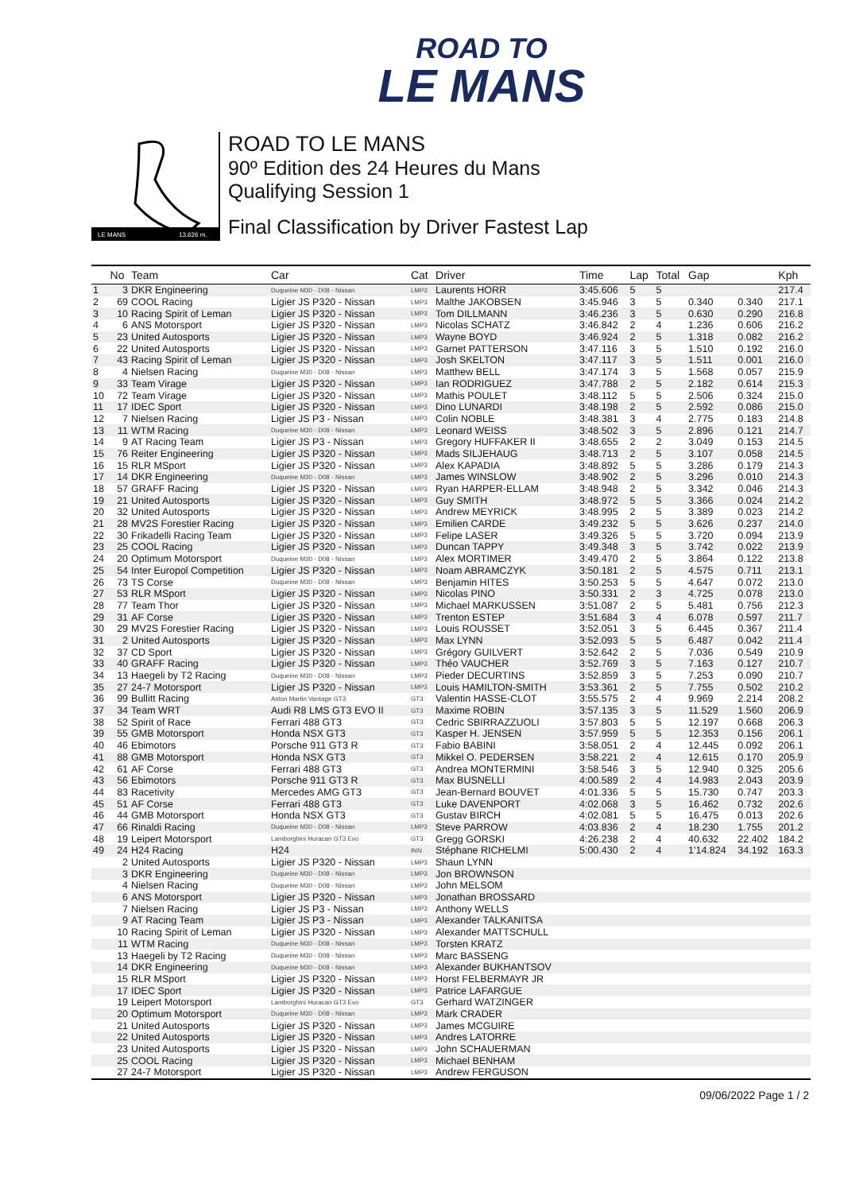ROAD TO
LE MANS
LE MANS
13.626 m.
ROAD TO LE MANS
90º Edition des 24 Heures du Mans
Qualifying Session 1
Final Classification by Driver Fastest Lap
| | No | Team | Car | Cat | Driver | Time | Lap | Total | Gap | | Kph |
| --- | --- | --- | --- | --- | --- | --- | --- | --- | --- | --- | --- |
| 1 | 3 | DKR Engineering | Duqueine M30 - D08 - Nissan | LMP3 | Laurents HORR | 3:45.606 | 5 | 5 | | | 217.4 |
| 2 | 69 | COOL Racing | Ligier JS P320 - Nissan | LMP3 | Malthe JAKOBSEN | 3:45.946 | 3 | 5 | 0.340 | 0.340 | 217.1 |
| 3 | 10 | Racing Spirit of Leman | Ligier JS P320 - Nissan | LMP3 | Tom DILLMANN | 3:46.236 | 3 | 5 | 0.630 | 0.290 | 216.8 |
| 4 | 6 | ANS Motorsport | Ligier JS P320 - Nissan | LMP3 | Nicolas SCHATZ | 3:46.842 | 2 | 4 | 1.236 | 0.606 | 216.2 |
| 5 | 23 | United Autosports | Ligier JS P320 - Nissan | LMP3 | Wayne BOYD | 3:46.924 | 2 | 5 | 1.318 | 0.082 | 216.2 |
| 6 | 22 | United Autosports | Ligier JS P320 - Nissan | LMP3 | Garnet PATTERSON | 3:47.116 | 3 | 5 | 1.510 | 0.192 | 216.0 |
| 7 | 43 | Racing Spirit of Leman | Ligier JS P320 - Nissan | LMP3 | Josh SKELTON | 3:47.117 | 3 | 5 | 1.511 | 0.001 | 216.0 |
| 8 | 4 | Nielsen Racing | Duqueine M30 - D08 - Nissan | LMP3 | Matthew BELL | 3:47.174 | 3 | 5 | 1.568 | 0.057 | 215.9 |
| 9 | 33 | Team Virage | Ligier JS P320 - Nissan | LMP3 | Ian RODRIGUEZ | 3:47.788 | 2 | 5 | 2.182 | 0.614 | 215.3 |
| 10 | 72 | Team Virage | Ligier JS P320 - Nissan | LMP3 | Mathis POULET | 3:48.112 | 5 | 5 | 2.506 | 0.324 | 215.0 |
| 11 | 17 | IDEC Sport | Ligier JS P320 - Nissan | LMP3 | Dino LUNARDI | 3:48.198 | 2 | 5 | 2.592 | 0.086 | 215.0 |
| 12 | 7 | Nielsen Racing | Ligier JS P3 - Nissan | LMP3 | Colin NOBLE | 3:48.381 | 3 | 4 | 2.775 | 0.183 | 214.8 |
| 13 | 11 | WTM Racing | Duqueine M30 - D08 - Nissan | LMP3 | Leonard WEISS | 3:48.502 | 3 | 5 | 2.896 | 0.121 | 214.7 |
| 14 | 9 | AT Racing Team | Ligier JS P3 - Nissan | LMP3 | Gregory HUFFAKER II | 3:48.655 | 2 | 2 | 3.049 | 0.153 | 214.5 |
| 15 | 76 | Reiter Engineering | Ligier JS P320 - Nissan | LMP3 | Mads SILJEHAUG | 3:48.713 | 2 | 5 | 3.107 | 0.058 | 214.5 |
| 16 | 15 | RLR MSport | Ligier JS P320 - Nissan | LMP3 | Alex KAPADIA | 3:48.892 | 5 | 5 | 3.286 | 0.179 | 214.3 |
| 17 | 14 | DKR Engineering | Duqueine M30 - D08 - Nissan | LMP3 | James WINSLOW | 3:48.902 | 2 | 5 | 3.296 | 0.010 | 214.3 |
| 18 | 57 | GRAFF Racing | Ligier JS P320 - Nissan | LMP3 | Ryan HARPER-ELLAM | 3:48.948 | 2 | 5 | 3.342 | 0.046 | 214.3 |
| 19 | 21 | United Autosports | Ligier JS P320 - Nissan | LMP3 | Guy SMITH | 3:48.972 | 5 | 5 | 3.366 | 0.024 | 214.2 |
| 20 | 32 | United Autosports | Ligier JS P320 - Nissan | LMP3 | Andrew MEYRICK | 3:48.995 | 2 | 5 | 3.389 | 0.023 | 214.2 |
| 21 | 28 | MV2S Forestier Racing | Ligier JS P320 - Nissan | LMP3 | Emilien CARDE | 3:49.232 | 5 | 5 | 3.626 | 0.237 | 214.0 |
| 22 | 30 | Frikadelli Racing Team | Ligier JS P320 - Nissan | LMP3 | Felipe LASER | 3:49.326 | 5 | 5 | 3.720 | 0.094 | 213.9 |
| 23 | 25 | COOL Racing | Ligier JS P320 - Nissan | LMP3 | Duncan TAPPY | 3:49.348 | 3 | 5 | 3.742 | 0.022 | 213.9 |
| 24 | 20 | Optimum Motorsport | Duqueine M30 - D08 - Nissan | LMP3 | Alex MORTIMER | 3:49.470 | 2 | 5 | 3.864 | 0.122 | 213.8 |
| 25 | 54 | Inter Europol Competition | Ligier JS P320 - Nissan | LMP3 | Noam ABRAMCZYK | 3:50.181 | 2 | 5 | 4.575 | 0.711 | 213.1 |
| 26 | 73 | TS Corse | Duqueine M30 - D08 - Nissan | LMP3 | Benjamin HITES | 3:50.253 | 5 | 5 | 4.647 | 0.072 | 213.0 |
| 27 | 53 | RLR MSport | Ligier JS P320 - Nissan | LMP3 | Nicolas PINO | 3:50.331 | 2 | 3 | 4.725 | 0.078 | 213.0 |
| 28 | 77 | Team Thor | Ligier JS P320 - Nissan | LMP3 | Michael MARKUSSEN | 3:51.087 | 2 | 5 | 5.481 | 0.756 | 212.3 |
| 29 | 31 | AF Corse | Ligier JS P320 - Nissan | LMP3 | Trenton ESTEP | 3:51.684 | 3 | 4 | 6.078 | 0.597 | 211.7 |
| 30 | 29 | MV2S Forestier Racing | Ligier JS P320 - Nissan | LMP3 | Louis ROUSSET | 3:52.051 | 3 | 5 | 6.445 | 0.367 | 211.4 |
| 31 | 2 | United Autosports | Ligier JS P320 - Nissan | LMP3 | Max LYNN | 3:52.093 | 5 | 5 | 6.487 | 0.042 | 211.4 |
| 32 | 37 | CD Sport | Ligier JS P320 - Nissan | LMP3 | Grégory GUILVERT | 3:52.642 | 2 | 5 | 7.036 | 0.549 | 210.9 |
| 33 | 40 | GRAFF Racing | Ligier JS P320 - Nissan | LMP3 | Théo VAUCHER | 3:52.769 | 3 | 5 | 7.163 | 0.127 | 210.7 |
| 34 | 13 | Haegeli by T2 Racing | Duqueine M30 - D08 - Nissan | LMP3 | Pieder DECURTINS | 3:52.859 | 3 | 5 | 7.253 | 0.090 | 210.7 |
| 35 | 27 | 24-7 Motorsport | Ligier JS P320 - Nissan | LMP3 | Louis HAMILTON-SMITH | 3:53.361 | 2 | 5 | 7.755 | 0.502 | 210.2 |
| 36 | 99 | Bullitt Racing | Aston Martin Vantage GT3 | GT3 | Valentin HASSE-CLOT | 3:55.575 | 2 | 4 | 9.969 | 2.214 | 208.2 |
| 37 | 34 | Team WRT | Audi R8 LMS GT3 EVO II | GT3 | Maxime ROBIN | 3:57.135 | 3 | 5 | 11.529 | 1.560 | 206.9 |
| 38 | 52 | Spirit of Race | Ferrari 488 GT3 | GT3 | Cedric SBIRRAZZUOLI | 3:57.803 | 5 | 5 | 12.197 | 0.668 | 206.3 |
| 39 | 55 | GMB Motorsport | Honda NSX GT3 | GT3 | Kasper H. JENSEN | 3:57.959 | 5 | 5 | 12.353 | 0.156 | 206.1 |
| 40 | 46 | Ebimotors | Porsche 911 GT3 R | GT3 | Fabio BABINI | 3:58.051 | 2 | 4 | 12.445 | 0.092 | 206.1 |
| 41 | 88 | GMB Motorsport | Honda NSX GT3 | GT3 | Mikkel O. PEDERSEN | 3:58.221 | 2 | 4 | 12.615 | 0.170 | 205.9 |
| 42 | 61 | AF Corse | Ferrari 488 GT3 | GT3 | Andrea MONTERMINI | 3:58.546 | 3 | 5 | 12.940 | 0.325 | 205.6 |
| 43 | 56 | Ebimotors | Porsche 911 GT3 R | GT3 | Max BUSNELLI | 4:00.589 | 2 | 4 | 14.983 | 2.043 | 203.9 |
| 44 | 83 | Racetivity | Mercedes AMG GT3 | GT3 | Jean-Bernard BOUVET | 4:01.336 | 5 | 5 | 15.730 | 0.747 | 203.3 |
| 45 | 51 | AF Corse | Ferrari 488 GT3 | GT3 | Luke DAVENPORT | 4:02.068 | 3 | 5 | 16.462 | 0.732 | 202.6 |
| 46 | 44 | GMB Motorsport | Honda NSX GT3 | GT3 | Gustav BIRCH | 4:02.081 | 5 | 5 | 16.475 | 0.013 | 202.6 |
| 47 | 66 | Rinaldi Racing | Duqueine M30 - D08 - Nissan | LMP3 | Steve PARROW | 4:03.836 | 2 | 4 | 18.230 | 1.755 | 201.2 |
| 48 | 19 | Leipert Motorsport | Lamborghini Huracan GT3 Evo | GT3 | Gregg GORSKI | 4:26.238 | 2 | 4 | 40.632 | 22.402 | 184.2 |
| 49 | 24 | H24 Racing | H24 | INN | Stéphane RICHELMI | 5:00.430 | 2 | 4 | 1'14.824 | 34.192 | 163.3 |
| | 2 | United Autosports | Ligier JS P320 - Nissan | LMP3 | Shaun LYNN | | | | | | |
| | 3 | DKR Engineering | Duqueine M30 - D08 - Nissan | LMP3 | Jon BROWNSON | | | | | | |
| | 4 | Nielsen Racing | Duqueine M30 - D08 - Nissan | LMP3 | John MELSOM | | | | | | |
| | 6 | ANS Motorsport | Ligier JS P320 - Nissan | LMP3 | Jonathan BROSSARD | | | | | | |
| | 7 | Nielsen Racing | Ligier JS P3 - Nissan | LMP3 | Anthony WELLS | | | | | | |
| | 9 | AT Racing Team | Ligier JS P3 - Nissan | LMP3 | Alexander TALKANITSA | | | | | | |
| | 10 | Racing Spirit of Leman | Ligier JS P320 - Nissan | LMP3 | Alexander MATTSCHULL | | | | | | |
| | 11 | WTM Racing | Duqueine M30 - D08 - Nissan | LMP3 | Torsten KRATZ | | | | | | |
| | 13 | Haegeli by T2 Racing | Duqueine M30 - D08 - Nissan | LMP3 | Marc BASSENG | | | | | | |
| | 14 | DKR Engineering | Duqueine M30 - D08 - Nissan | LMP3 | Alexander BUKHANTSOV | | | | | | |
| | 15 | RLR MSport | Ligier JS P320 - Nissan | LMP3 | Horst FELBERMAYR JR | | | | | | |
| | 17 | IDEC Sport | Ligier JS P320 - Nissan | LMP3 | Patrice LAFARGUE | | | | | | |
| | 19 | Leipert Motorsport | Lamborghini Huracan GT3 Evo | GT3 | Gerhard WATZINGER | | | | | | |
| | 20 | Optimum Motorsport | Duqueine M30 - D08 - Nissan | LMP3 | Mark CRADER | | | | | | |
| | 21 | United Autosports | Ligier JS P320 - Nissan | LMP3 | James MCGUIRE | | | | | | |
| | 22 | United Autosports | Ligier JS P320 - Nissan | LMP3 | Andres LATORRE | | | | | | |
| | 23 | United Autosports | Ligier JS P320 - Nissan | LMP3 | John SCHAUERMAN | | | | | | |
| | 25 | COOL Racing | Ligier JS P320 - Nissan | LMP3 | Michael BENHAM | | | | | | |
| | 27 | 24-7 Motorsport | Ligier JS P320 - Nissan | LMP3 | Andrew FERGUSON | | | | | | |
09/06/2022 Page 1 / 2